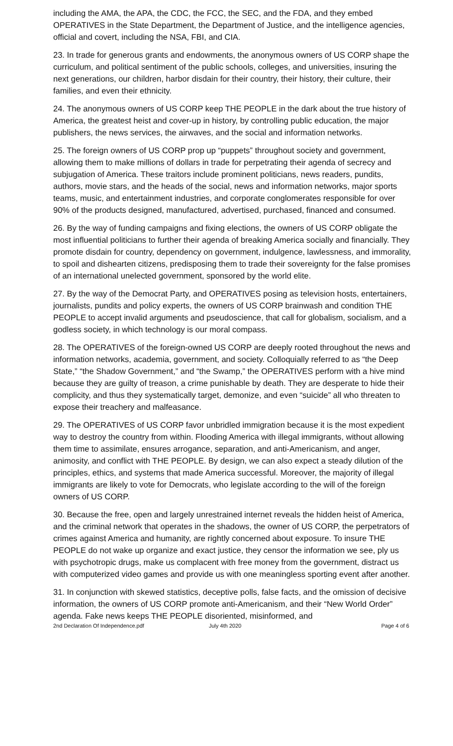including the AMA, the APA, the CDC, the FCC, the SEC, and the FDA, and they embed OPERATIVES in the State Department, the Department of Justice, and the intelligence agencies, official and covert, including the NSA, FBI, and CIA.
23. In trade for generous grants and endowments, the anonymous owners of US CORP shape the curriculum, and political sentiment of the public schools, colleges, and universities, insuring the next generations, our children, harbor disdain for their country, their history, their culture, their families, and even their ethnicity.
24. The anonymous owners of US CORP keep THE PEOPLE in the dark about the true history of America, the greatest heist and cover-up in history, by controlling public education, the major publishers, the news services, the airwaves, and the social and information networks.
25. The foreign owners of US CORP prop up “puppets” throughout society and government, allowing them to make millions of dollars in trade for perpetrating their agenda of secrecy and subjugation of America. These traitors include prominent politicians, news readers, pundits, authors, movie stars, and the heads of the social, news and information networks, major sports teams, music, and entertainment industries, and corporate conglomerates responsible for over 90% of the products designed, manufactured, advertised, purchased, financed and consumed.
26. By the way of funding campaigns and fixing elections, the owners of US CORP obligate the most influential politicians to further their agenda of breaking America socially and financially. They promote disdain for country, dependency on government, indulgence, lawlessness, and immorality, to spoil and dishearten citizens, predisposing them to trade their sovereignty for the false promises of an international unelected government, sponsored by the world elite.
27. By the way of the Democrat Party, and OPERATIVES posing as television hosts, entertainers, journalists, pundits and policy experts, the owners of US CORP brainwash and condition THE PEOPLE to accept invalid arguments and pseudoscience, that call for globalism, socialism, and a godless society, in which technology is our moral compass.
28. The OPERATIVES of the foreign-owned US CORP are deeply rooted throughout the news and information networks, academia, government, and society. Colloquially referred to as “the Deep State,” “the Shadow Government,” and “the Swamp,” the OPERATIVES perform with a hive mind because they are guilty of treason, a crime punishable by death. They are desperate to hide their complicity, and thus they systematically target, demonize, and even “suicide” all who threaten to expose their treachery and malfeasance.
29. The OPERATIVES of US CORP favor unbridled immigration because it is the most expedient way to destroy the country from within. Flooding America with illegal immigrants, without allowing them time to assimilate, ensures arrogance, separation, and anti-Americanism, and anger, animosity, and conflict with THE PEOPLE. By design, we can also expect a steady dilution of the principles, ethics, and systems that made America successful. Moreover, the majority of illegal immigrants are likely to vote for Democrats, who legislate according to the will of the foreign owners of US CORP.
30. Because the free, open and largely unrestrained internet reveals the hidden heist of America, and the criminal network that operates in the shadows, the owner of US CORP, the perpetrators of crimes against America and humanity, are rightly concerned about exposure. To insure THE PEOPLE do not wake up organize and exact justice, they censor the information we see, ply us with psychotropic drugs, make us complacent with free money from the government, distract us with computerized video games and provide us with one meaningless sporting event after another.
31. In conjunction with skewed statistics, deceptive polls, false facts, and the omission of decisive information, the owners of US CORP promote anti-Americanism, and their “New World Order” agenda. Fake news keeps THE PEOPLE disoriented, misinformed, and
2nd Declaration Of Independence.pdf July 4th 2020 Page 4 of 6